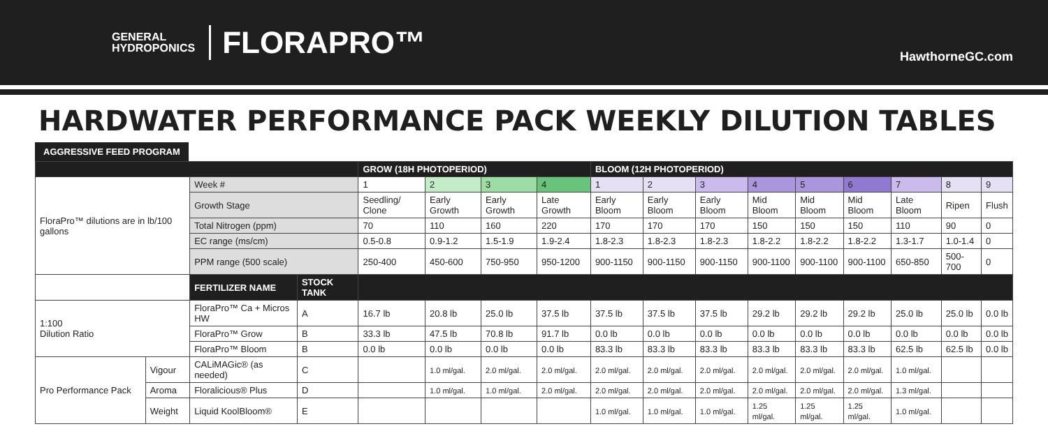GENERAL
HYDROPONICS
FLORAPRO™
HawthorneGC.com
HARDWATER PERFORMANCE PACK WEEKLY DILUTION TABLES
AGGRESSIVE FEED PROGRAM
| | | | | GROW (18H PHOTOPERIOD) | | | | BLOOM (12H PHOTOPERIOD) | | | | | | | | |
| FloraPro™ dilutions are in lb/100 gallons | | Week # | | 1 | 2 | 3 | 4 | 1 | 2 | 3 | 4 | 5 | 6 | 7 | 8 | 9 |
| | | Growth Stage | | Seedling/ Clone | Early Growth | Early Growth | Late Growth | Early Bloom | Early Bloom | Early Bloom | Mid Bloom | Mid Bloom | Mid Bloom | Late Bloom | Ripen | Flush |
| | | Total Nitrogen (ppm) | | 70 | 110 | 160 | 220 | 170 | 170 | 170 | 150 | 150 | 150 | 110 | 90 | 0 |
| | | EC range (ms/cm) | | 0.5-0.8 | 0.9-1.2 | 1.5-1.9 | 1.9-2.4 | 1.8-2.3 | 1.8-2.3 | 1.8-2.3 | 1.8-2.2 | 1.8-2.2 | 1.8-2.2 | 1.3-1.7 | 1.0-1.4 | 0 |
| | | PPM range (500 scale) | | 250-400 | 450-600 | 750-950 | 950-1200 | 900-1150 | 900-1150 | 900-1150 | 900-1100 | 900-1100 | 900-1100 | 650-850 | 500-700 | 0 |
| | | FERTILIZER NAME | STOCK TANK | | | | | | | | | | | | | |
| 1:100 Dilution Ratio | | FloraPro™ Ca + Micros HW | A | 16.7 lb | 20.8 lb | 25.0 lb | 37.5 lb | 37.5 lb | 37.5 lb | 37.5 lb | 29.2 lb | 29.2 lb | 29.2 lb | 25.0 lb | 25.0 lb | 0.0 lb |
| | | FloraPro™ Grow | B | 33.3 lb | 47.5 lb | 70.8 lb | 91.7 lb | 0.0 lb | 0.0 lb | 0.0 lb | 0.0 lb | 0.0 lb | 0.0 lb | 0.0 lb | 0.0 lb | 0.0 lb |
| | | FloraPro™ Bloom | B | 0.0 lb | 0.0 lb | 0.0 lb | 0.0 lb | 83.3 lb | 83.3 lb | 83.3 lb | 83.3 lb | 83.3 lb | 83.3 lb | 62.5 lb | 62.5 lb | 0.0 lb |
| Pro Performance Pack | Vigour | CALiMAGic® (as needed) | C | | 1.0 ml/gal. | 2.0 ml/gal. | 2.0 ml/gal. | 2.0 ml/gal. | 2.0 ml/gal. | 2.0 ml/gal. | 2.0 ml/gal. | 2.0 ml/gal. | 2.0 ml/gal. | 1.0 ml/gal. | | |
| | Aroma | Floralicious® Plus | D | | 1.0 ml/gal. | 1.0 ml/gal. | 2.0 ml/gal. | 2.0 ml/gal. | 2.0 ml/gal. | 2.0 ml/gal. | 2.0 ml/gal. | 2.0 ml/gal. | 2.0 ml/gal. | 1.3 ml/gal. | | |
| | Weight | Liquid KoolBloom® | E | | | | | 1.0 ml/gal. | 1.0 ml/gal. | 1.0 ml/gal. | 1.25 ml/gal. | 1.25 ml/gal. | 1.25 ml/gal. | 1.0 ml/gal. | | |